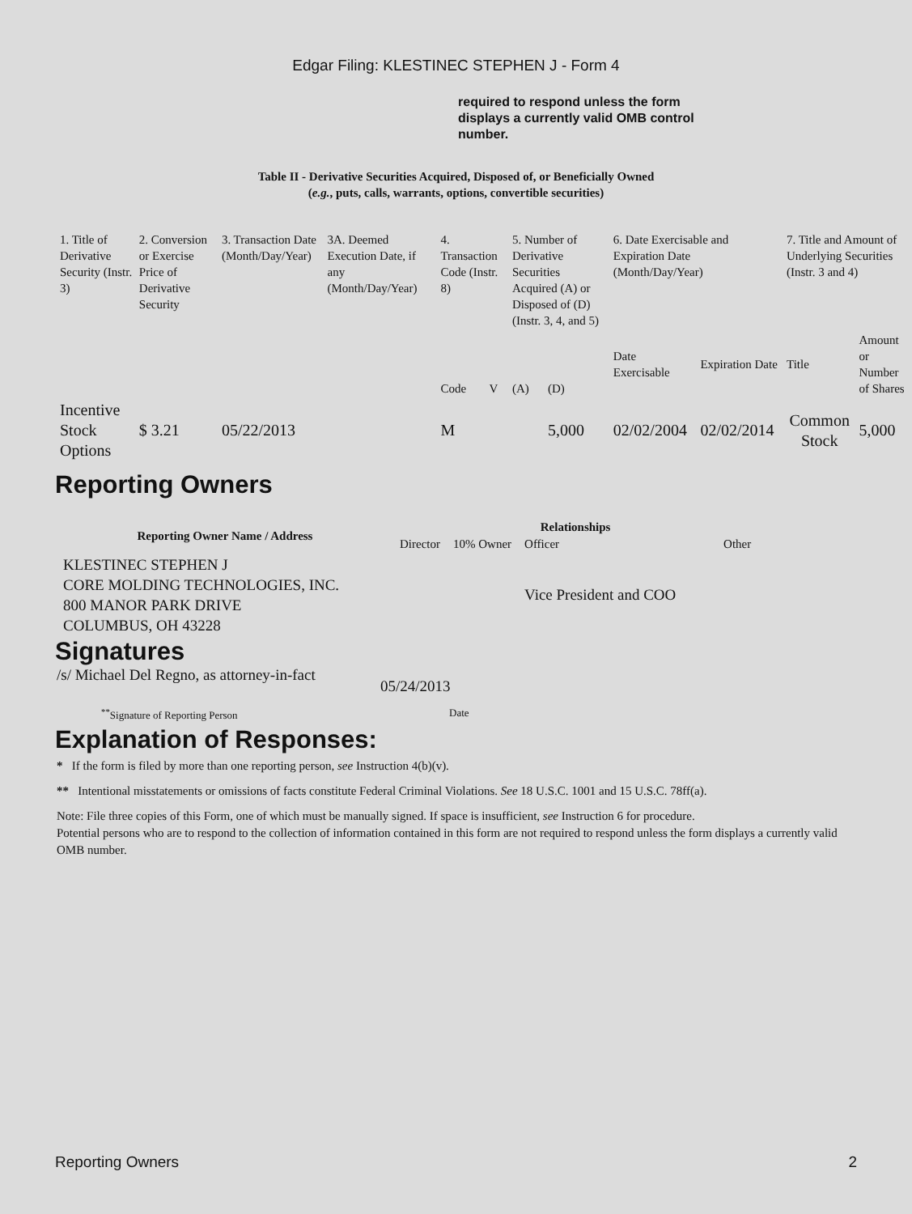Edgar Filing: KLESTINEC STEPHEN J - Form 4
required to respond unless the form displays a currently valid OMB control number.
Table II - Derivative Securities Acquired, Disposed of, or Beneficially Owned
(e.g., puts, calls, warrants, options, convertible securities)
| 1. Title of Derivative Security (Instr. 3) | 2. Conversion or Exercise Price of Derivative Security | 3. Transaction Date (Month/Day/Year) | 3A. Deemed Execution Date, if any (Month/Day/Year) | 4. Transaction Code (Instr. 8) | | 5. Number of Derivative Securities Acquired (A) or Disposed of (D) (Instr. 3, 4, and 5) | | 6. Date Exercisable and Expiration Date (Month/Day/Year) | | 7. Title and Amount of Underlying Securities (Instr. 3 and 4) | |
| --- | --- | --- | --- | --- | --- | --- | --- | --- | --- | --- | --- |
| | | | | Code | V | (A) | (D) | Date Exercisable | Expiration Date | Title | Amount or Number of Shares |
| Incentive Stock Options | $ 3.21 | 05/22/2013 | | M | | | 5,000 | 02/02/2004 | 02/02/2014 | Common Stock | 5,000 |
Reporting Owners
| Reporting Owner Name / Address | Relationships | | | |
| --- | --- | --- | --- | --- |
| | Director | 10% Owner | Officer | Other |
| KLESTINEC STEPHEN J CORE MOLDING TECHNOLOGIES, INC. 800 MANOR PARK DRIVE COLUMBUS, OH 43228 | | | Vice President and COO | |
Signatures
/s/ Michael Del Regno, as attorney-in-fact
05/24/2013
<sup>**</sup> Signature of Reporting Person Date
Explanation of Responses:
* If the form is filed by more than one reporting person, see Instruction 4(b)(v).
** Intentional misstatements or omissions of facts constitute Federal Criminal Violations. See 18 U.S.C. 1001 and 15 U.S.C. 78ff(a).
Note: File three copies of this Form, one of which must be manually signed. If space is insufficient, see Instruction 6 for procedure.
Potential persons who are to respond to the collection of information contained in this form are not required to respond unless the form displays a currently valid OMB number.
Reporting Owners 2